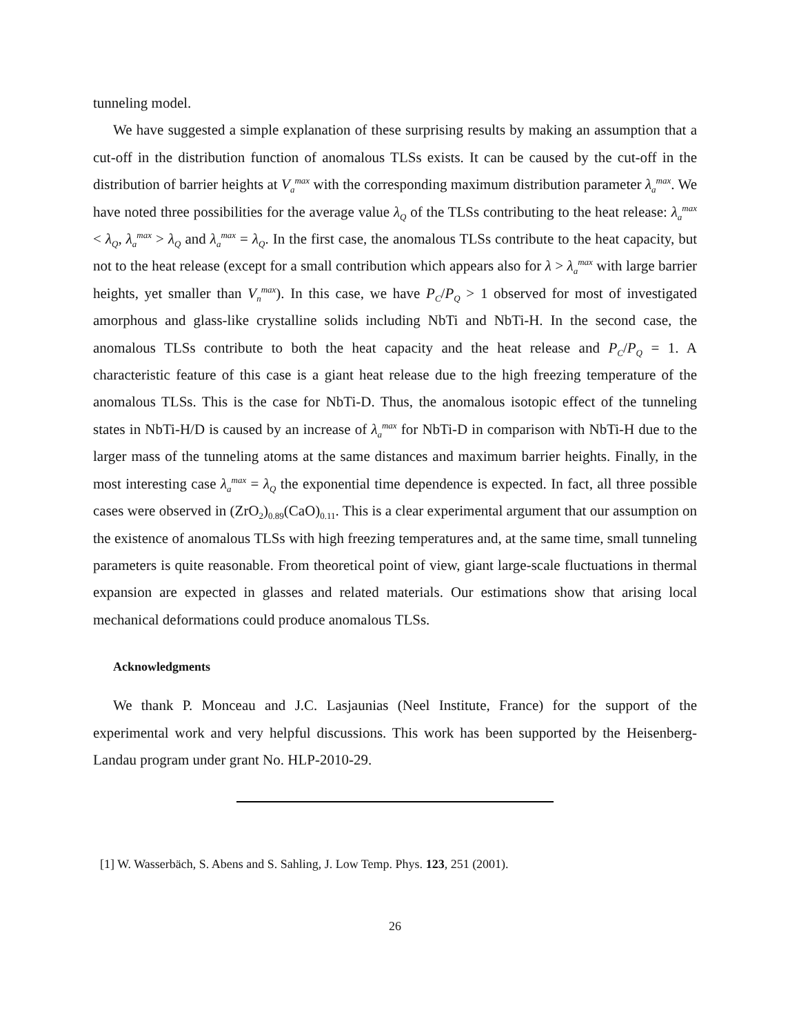tunneling model.
We have suggested a simple explanation of these surprising results by making an assumption that a cut-off in the distribution function of anomalous TLSs exists. It can be caused by the cut-off in the distribution of barrier heights at V<sub>a</sub><sup>max</sup> with the corresponding maximum distribution parameter λ<sub>a</sub><sup>max</sup>. We have noted three possibilities for the average value λ<sub>Q</sub> of the TLSs contributing to the heat release: λ<sub>a</sub><sup>max</sup> < λ<sub>Q</sub>, λ<sub>a</sub><sup>max</sup> > λ<sub>Q</sub> and λ<sub>a</sub><sup>max</sup> = λ<sub>Q</sub>. In the first case, the anomalous TLSs contribute to the heat capacity, but not to the heat release (except for a small contribution which appears also for λ > λ<sub>a</sub><sup>max</sup> with large barrier heights, yet smaller than V<sub>n</sub><sup>max</sup>). In this case, we have P<sub>C</sub>/P<sub>Q</sub> > 1 observed for most of investigated amorphous and glass-like crystalline solids including NbTi and NbTi-H. In the second case, the anomalous TLSs contribute to both the heat capacity and the heat release and P<sub>C</sub>/P<sub>Q</sub> = 1. A characteristic feature of this case is a giant heat release due to the high freezing temperature of the anomalous TLSs. This is the case for NbTi-D. Thus, the anomalous isotopic effect of the tunneling states in NbTi-H/D is caused by an increase of λ<sub>a</sub><sup>max</sup> for NbTi-D in comparison with NbTi-H due to the larger mass of the tunneling atoms at the same distances and maximum barrier heights. Finally, in the most interesting case λ<sub>a</sub><sup>max</sup> = λ<sub>Q</sub> the exponential time dependence is expected. In fact, all three possible cases were observed in (ZrO<sub>2</sub>)<sub>0.89</sub>(CaO)<sub>0.11</sub>. This is a clear experimental argument that our assumption on the existence of anomalous TLSs with high freezing temperatures and, at the same time, small tunneling parameters is quite reasonable. From theoretical point of view, giant large-scale fluctuations in thermal expansion are expected in glasses and related materials. Our estimations show that arising local mechanical deformations could produce anomalous TLSs.
Acknowledgments
We thank P. Monceau and J.C. Lasjaunias (Neel Institute, France) for the support of the experimental work and very helpful discussions. This work has been supported by the Heisenberg-Landau program under grant No. HLP-2010-29.
[1] W. Wasserbäch, S. Abens and S. Sahling, J. Low Temp. Phys. 123, 251 (2001).
26